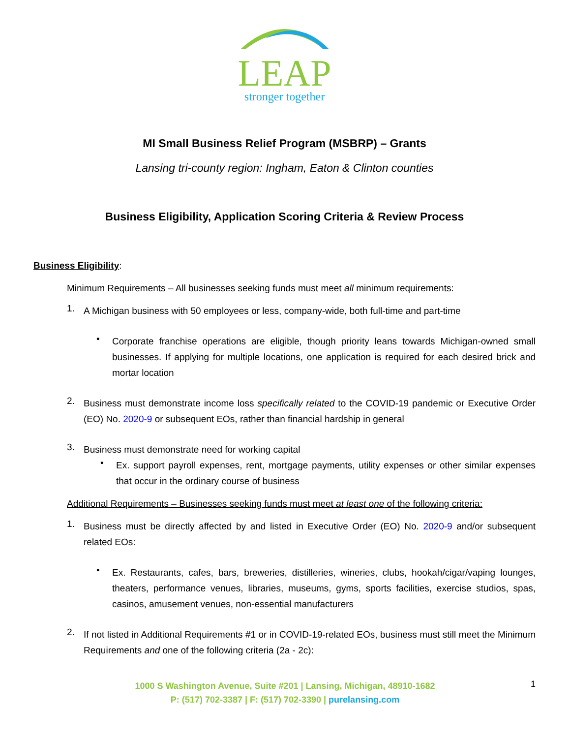LEAP
stronger together
MI Small Business Relief Program (MSBRP) – Grants
Lansing tri-county region: Ingham, Eaton & Clinton counties
Business Eligibility, Application Scoring Criteria & Review Process
Business Eligibility:
Minimum Requirements – All businesses seeking funds must meet all minimum requirements:
1.
A Michigan business with 50 employees or less, company-wide, both full-time and part-time
•
Corporate franchise operations are eligible, though priority leans towards Michigan-owned small businesses. If applying for multiple locations, one application is required for each desired brick and mortar location
2.
Business must demonstrate income loss specifically related to the COVID-19 pandemic or Executive Order (EO) No. 2020-9 or subsequent EOs, rather than financial hardship in general
3.
Business must demonstrate need for working capital
•
Ex. support payroll expenses, rent, mortgage payments, utility expenses or other similar expenses that occur in the ordinary course of business
Additional Requirements – Businesses seeking funds must meet at least one of the following criteria:
1.
Business must be directly affected by and listed in Executive Order (EO) No. 2020-9 and/or subsequent related EOs:
•
Ex. Restaurants, cafes, bars, breweries, distilleries, wineries, clubs, hookah/cigar/vaping lounges, theaters, performance venues, libraries, museums, gyms, sports facilities, exercise studios, spas, casinos, amusement venues, non-essential manufacturers
2.
If not listed in Additional Requirements #1 or in COVID-19-related EOs, business must still meet the Minimum Requirements and one of the following criteria (2a - 2c):
1000 S Washington Avenue, Suite #201 | Lansing, Michigan, 48910-1682
P: (517) 702-3387 | F: (517) 702-3390 | purelansing.com
1